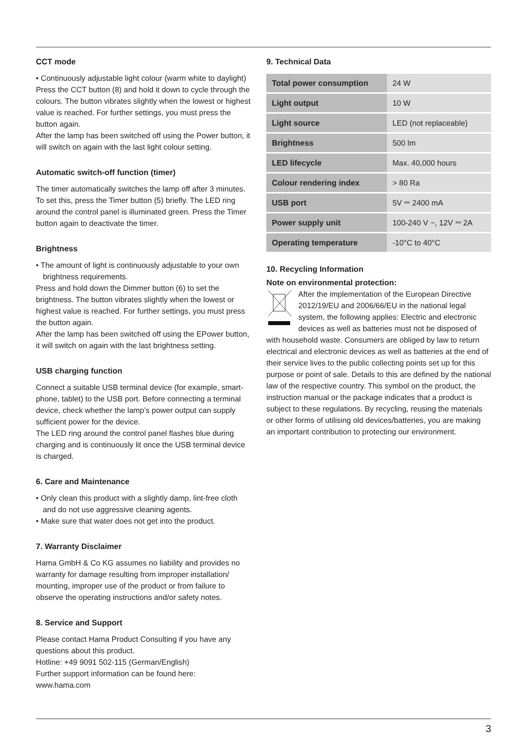CCT mode
• Continuously adjustable light colour (warm white to daylight) Press the CCT button (8) and hold it down to cycle through the colours. The button vibrates slightly when the lowest or highest value is reached. For further settings, you must press the button again.
After the lamp has been switched off using the Power button, it will switch on again with the last light colour setting.
Automatic switch-off function (timer)
The timer automatically switches the lamp off after 3 minutes. To set this, press the Timer button (5) briefly. The LED ring around the control panel is illuminated green. Press the Timer button again to deactivate the timer.
Brightness
• The amount of light is continuously adjustable to your own brightness requirements.
Press and hold down the Dimmer button (6) to set the brightness. The button vibrates slightly when the lowest or highest value is reached. For further settings, you must press the button again.
After the lamp has been switched off using the EPower button, it will switch on again with the last brightness setting.
USB charging function
Connect a suitable USB terminal device (for example, smart-phone, tablet) to the USB port. Before connecting a terminal device, check whether the lamp’s power output can supply sufficient power for the device.
The LED ring around the control panel flashes blue during charging and is continuously lit once the USB terminal device is charged.
6. Care and Maintenance
• Only clean this product with a slightly damp, lint-free cloth and do not use aggressive cleaning agents.
• Make sure that water does not get into the product.
7. Warranty Disclaimer
Hama GmbH & Co KG assumes no liability and provides no warranty for damage resulting from improper installation/ mounting, improper use of the product or from failure to observe the operating instructions and/or safety notes.
8. Service and Support
Please contact Hama Product Consulting if you have any questions about this product.
Hotline: +49 9091 502-115 (German/English)
Further support information can be found here:
www.hama.com
9. Technical Data
| Total power consumption | 24 W |
| Light output | 10 W |
| Light source | LED (not replaceable) |
| Brightness | 500 lm |
| LED lifecycle | Max. 40,000 hours |
| Colour rendering index | > 80 Ra |
| USB port | 5V ⎓ 2400 mA |
| Power supply unit | 100-240 V ~, 12V ⎓ 2A |
| Operating temperature | -10°C to 40°C |
10. Recycling Information
Note on environmental protection:
After the implementation of the European Directive 2012/19/EU and 2006/66/EU in the national legal system, the following applies: Electric and electronic devices as well as batteries must not be disposed of with household waste. Consumers are obliged by law to return electrical and electronic devices as well as batteries at the end of their service lives to the public collecting points set up for this purpose or point of sale. Details to this are defined by the national law of the respective country. This symbol on the product, the instruction manual or the package indicates that a product is subject to these regulations. By recycling, reusing the materials or other forms of utilising old devices/batteries, you are making an important contribution to protecting our environment.
3